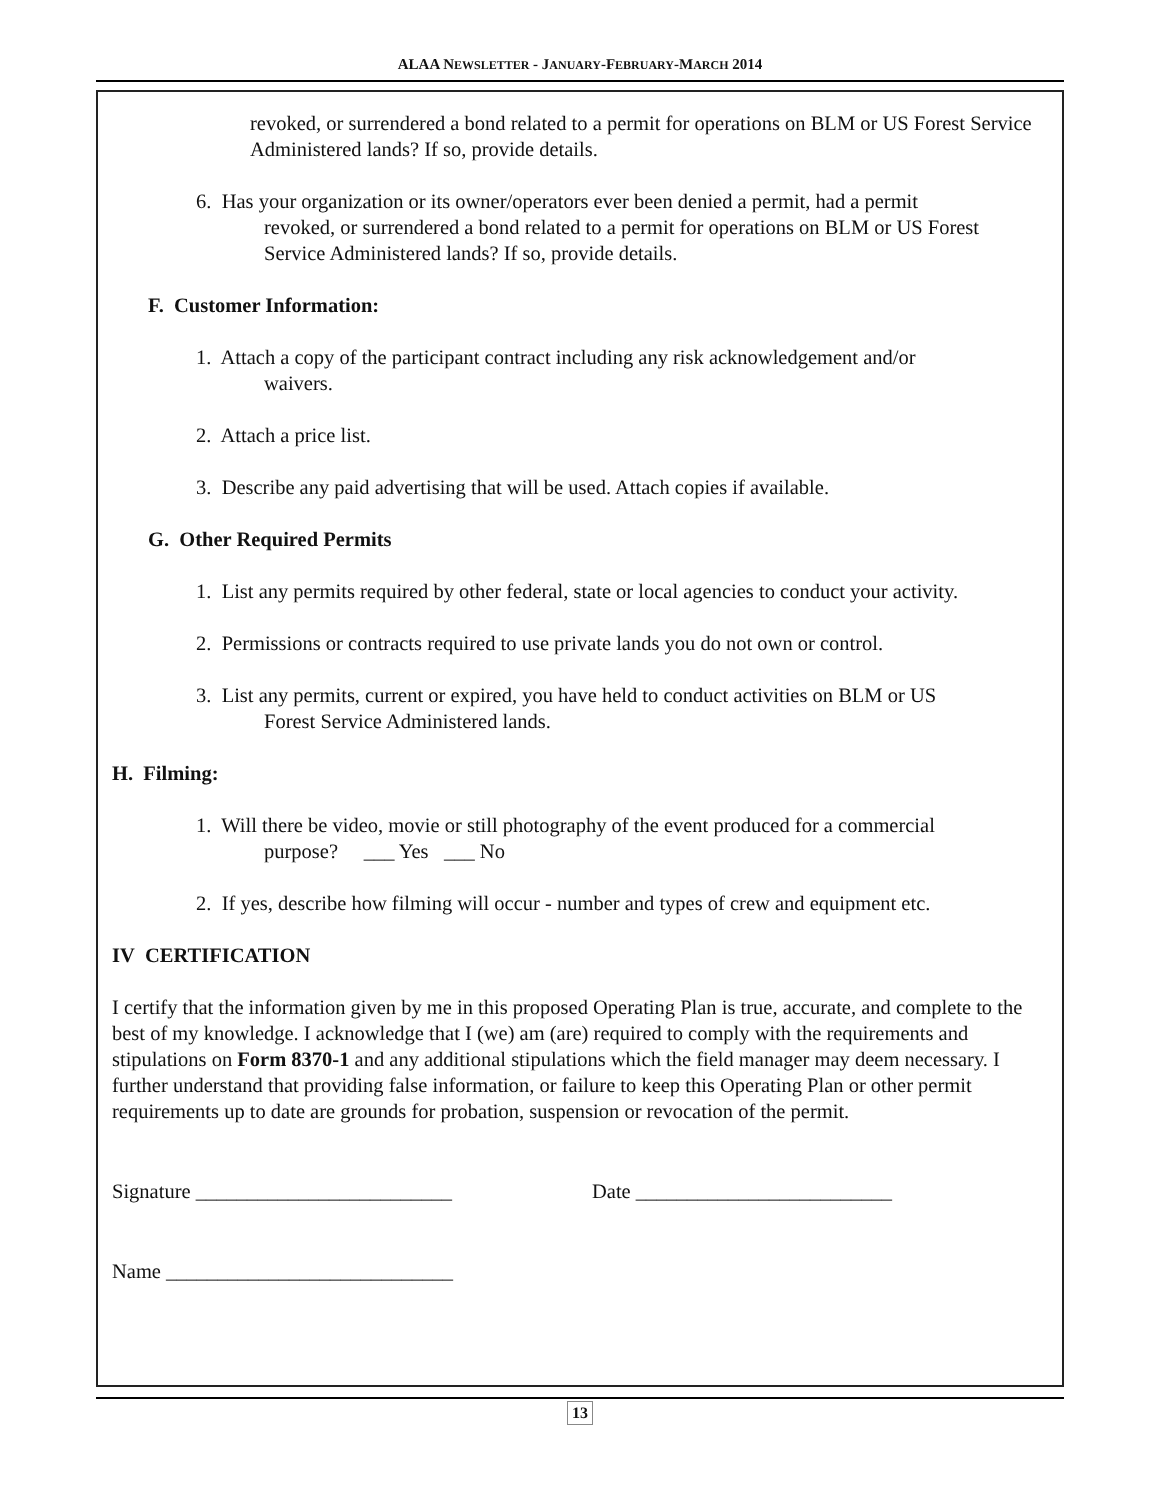ALAA NEWSLETTER - JANUARY-FEBRUARY-MARCH 2014
revoked, or surrendered a bond related to a permit for operations on BLM or US Forest Service Administered lands? If so, provide details.
6. Has your organization or its owner/operators ever been denied a permit, had a permit
revoked, or surrendered a bond related to a permit for operations on BLM or US Forest
Service Administered lands? If so, provide details.
F. Customer Information:
1. Attach a copy of the participant contract including any risk acknowledgement and/or
waivers.
2. Attach a price list.
3. Describe any paid advertising that will be used. Attach copies if available.
G. Other Required Permits
1. List any permits required by other federal, state or local agencies to conduct your activity.
2. Permissions or contracts required to use private lands you do not own or control.
3. List any permits, current or expired, you have held to conduct activities on BLM or US
Forest Service Administered lands.
H. Filming:
1. Will there be video, movie or still photography of the event produced for a commercial
purpose? ___ Yes ___ No
2. If yes, describe how filming will occur - number and types of crew and equipment etc.
IV CERTIFICATION
I certify that the information given by me in this proposed Operating Plan is true, accurate, and complete to the best of my knowledge. I acknowledge that I (we) am (are) required to comply with the requirements and stipulations on Form 8370-1 and any additional stipulations which the field manager may deem necessary. I further understand that providing false information, or failure to keep this Operating Plan or other permit requirements up to date are grounds for probation, suspension or revocation of the permit.
Signature _________________________ Date _________________________
Name ____________________________
13